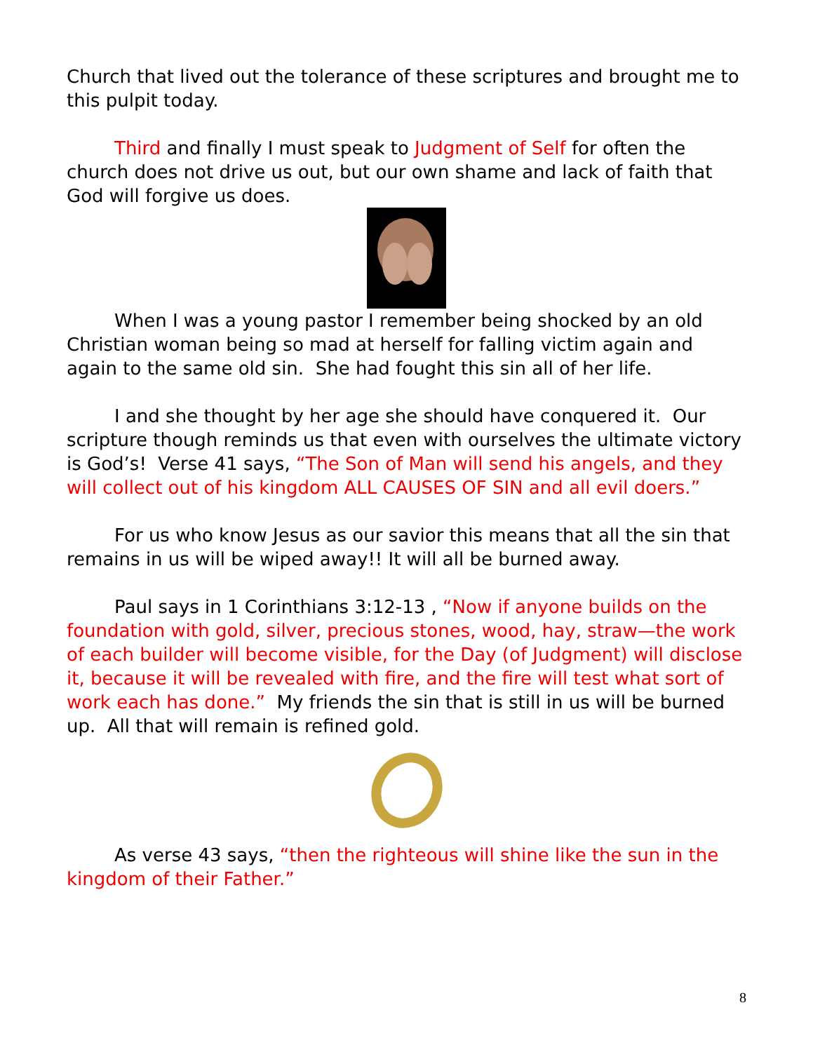Church that lived out the tolerance of these scriptures and brought me to this pulpit today.
Third and finally I must speak to Judgment of Self for often the church does not drive us out, but our own shame and lack of faith that God will forgive us does.
When I was a young pastor I remember being shocked by an old Christian woman being so mad at herself for falling victim again and again to the same old sin. She had fought this sin all of her life.
I and she thought by her age she should have conquered it. Our scripture though reminds us that even with ourselves the ultimate victory is God’s! Verse 41 says, “The Son of Man will send his angels, and they will collect out of his kingdom ALL CAUSES OF SIN and all evil doers.”
For us who know Jesus as our savior this means that all the sin that remains in us will be wiped away!! It will all be burned away.
Paul says in 1 Corinthians 3:12-13 , “Now if anyone builds on the foundation with gold, silver, precious stones, wood, hay, straw—the work of each builder will become visible, for the Day (of Judgment) will disclose it, because it will be revealed with fire, and the fire will test what sort of work each has done.” My friends the sin that is still in us will be burned up. All that will remain is refined gold.
As verse 43 says, “then the righteous will shine like the sun in the kingdom of their Father.”
8